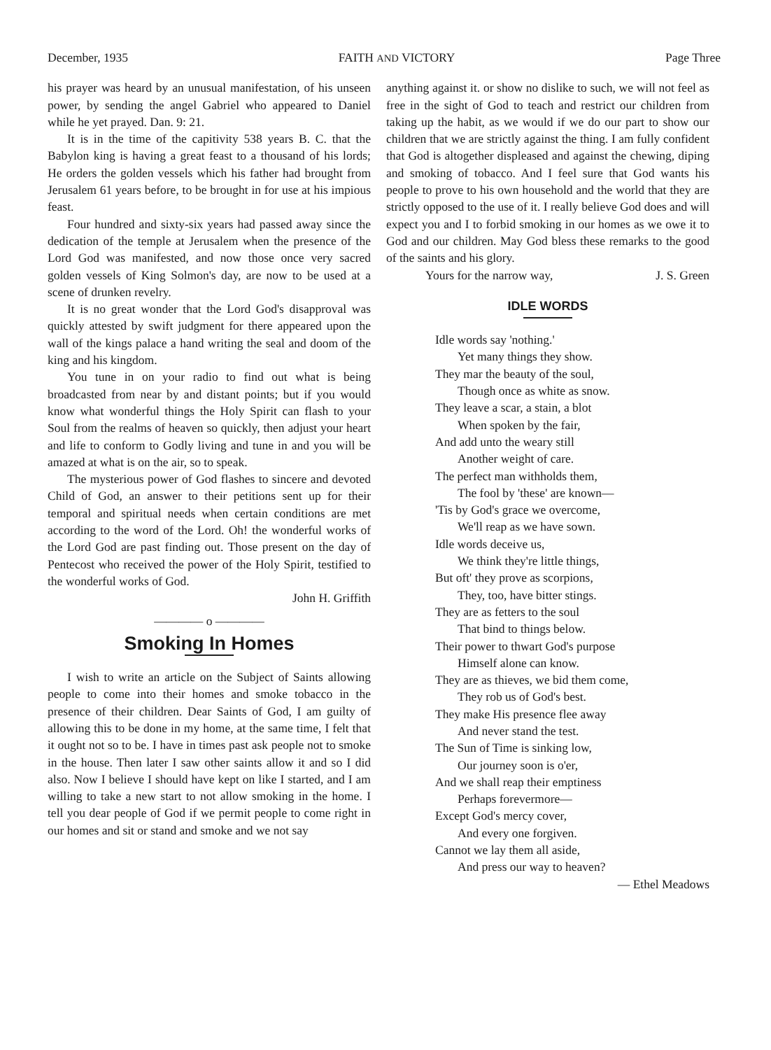December, 1935 FAITH AND VICTORY Page Three
his prayer was heard by an unusual manifestation, of his unseen power, by sending the angel Gabriel who appeared to Daniel while he yet prayed. Dan. 9: 21.
It is in the time of the capitivity 538 years B. C. that the Babylon king is having a great feast to a thousand of his lords; He orders the golden vessels which his father had brought from Jerusalem 61 years before, to be brought in for use at his impious feast.
Four hundred and sixty-six years had passed away since the dedication of the temple at Jerusalem when the presence of the Lord God was manifested, and now those once very sacred golden vessels of King Solmon's day, are now to be used at a scene of drunken revelry.
It is no great wonder that the Lord God's disapproval was quickly attested by swift judgment for there appeared upon the wall of the kings palace a hand writing the seal and doom of the king and his kingdom.
You tune in on your radio to find out what is being broadcasted from near by and distant points; but if you would know what wonderful things the Holy Spirit can flash to your Soul from the realms of heaven so quickly, then adjust your heart and life to conform to Godly living and tune in and you will be amazed at what is on the air, so to speak.
The mysterious power of God flashes to sincere and devoted Child of God, an answer to their petitions sent up for their temporal and spiritual needs when certain conditions are met according to the word of the Lord. Oh! the wonderful works of the Lord God are past finding out. Those present on the day of Pentecost who received the power of the Holy Spirit, testified to the wonderful works of God.
John H. Griffith
———— o ————
Smoking In Homes
I wish to write an article on the Subject of Saints allowing people to come into their homes and smoke tobacco in the presence of their children. Dear Saints of God, I am guilty of allowing this to be done in my home, at the same time, I felt that it ought not so to be. I have in times past ask people not to smoke in the house. Then later I saw other saints allow it and so I did also. Now I believe I should have kept on like I started, and I am willing to take a new start to not allow smoking in the home. I tell you dear people of God if we permit people to come right in our homes and sit or stand and smoke and we not say
anything against it. or show no dislike to such, we will not feel as free in the sight of God to teach and restrict our children from taking up the habit, as we would if we do our part to show our children that we are strictly against the thing. I am fully confident that God is altogether displeased and against the chewing, diping and smoking of tobacco. And I feel sure that God wants his people to prove to his own household and the world that they are strictly opposed to the use of it. I really believe God does and will expect you and I to forbid smoking in our homes as we owe it to God and our children. May God bless these remarks to the good of the saints and his glory.
Yours for the narrow way, J. S. Green
IDLE WORDS
Idle words say 'nothing.'
Yet many things they show.
They mar the beauty of the soul,
Though once as white as snow.
They leave a scar, a stain, a blot
When spoken by the fair,
And add unto the weary still
Another weight of care.
The perfect man withholds them,
The fool by 'these' are known—
'Tis by God's grace we overcome,
We'll reap as we have sown.
Idle words deceive us,
We think they're little things,
But oft' they prove as scorpions,
They, too, have bitter stings.
They are as fetters to the soul
That bind to things below.
Their power to thwart God's purpose
Himself alone can know.
They are as thieves, we bid them come,
They rob us of God's best.
They make His presence flee away
And never stand the test.
The Sun of Time is sinking low,
Our journey soon is o'er,
And we shall reap their emptiness
Perhaps forevermore—
Except God's mercy cover,
And every one forgiven.
Cannot we lay them all aside,
And press our way to heaven?
— Ethel Meadows